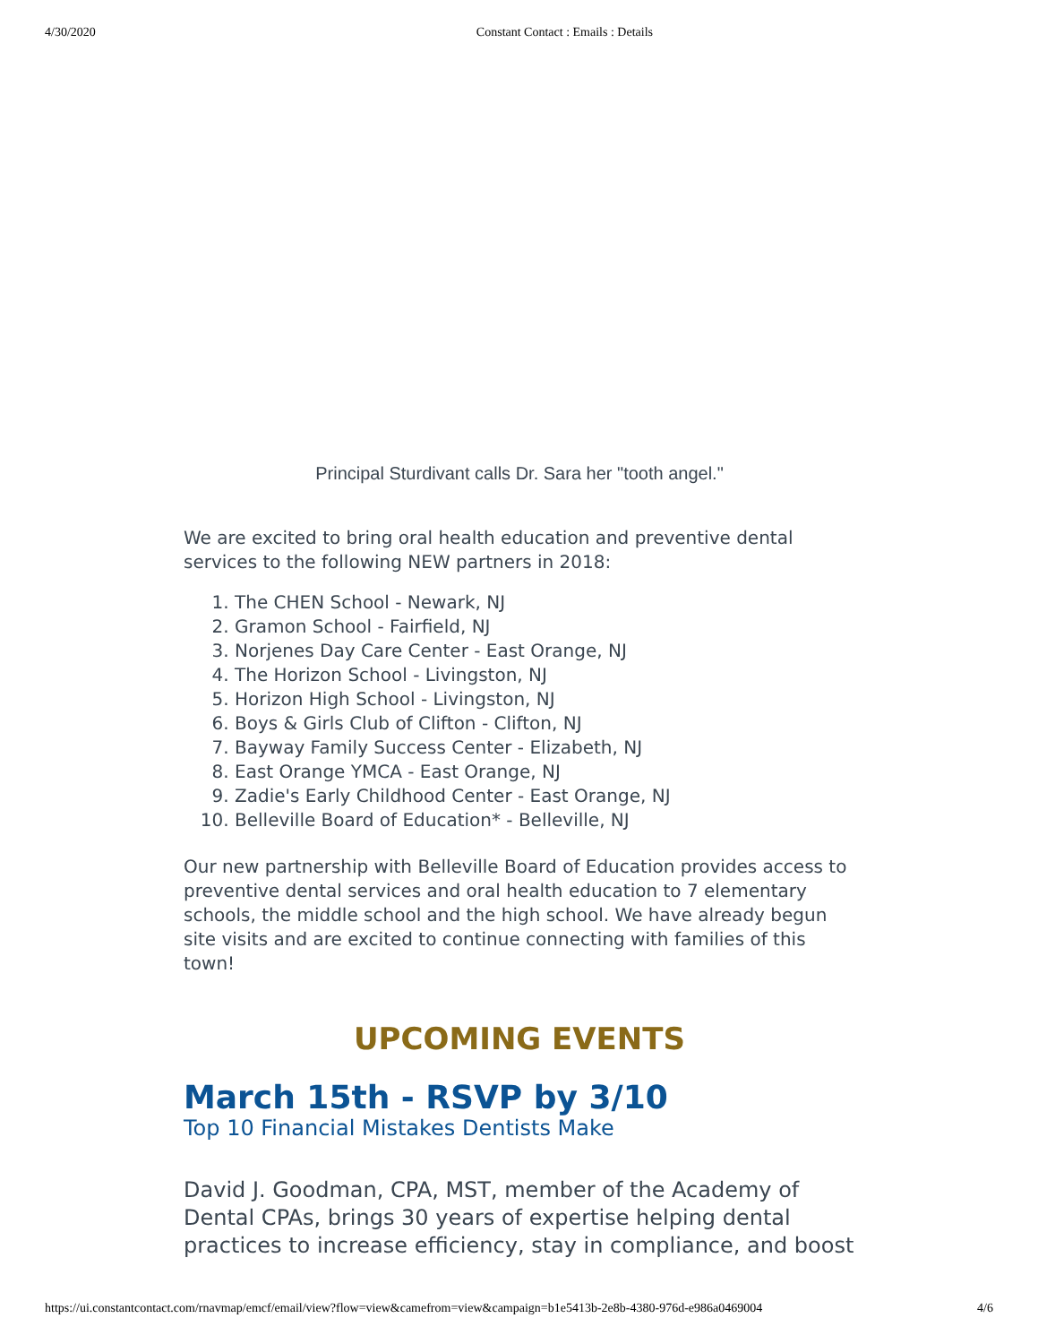4/30/2020 Constant Contact : Emails : Details
Principal Sturdivant calls Dr. Sara her "tooth angel."
We are excited to bring oral health education and preventive dental services to the following NEW partners in 2018:
1. The CHEN School - Newark, NJ
2. Gramon School - Fairfield, NJ
3. Norjenes Day Care Center - East Orange, NJ
4. The Horizon School - Livingston, NJ
5. Horizon High School - Livingston, NJ
6. Boys & Girls Club of Clifton - Clifton, NJ
7. Bayway Family Success Center - Elizabeth, NJ
8. East Orange YMCA - East Orange, NJ
9. Zadie's Early Childhood Center - East Orange, NJ
10. Belleville Board of Education* - Belleville, NJ
Our new partnership with Belleville Board of Education provides access to preventive dental services and oral health education to 7 elementary schools, the middle school and the high school. We have already begun site visits and are excited to continue connecting with families of this town!
UPCOMING EVENTS
March 15th - RSVP by 3/10
Top 10 Financial Mistakes Dentists Make
David J. Goodman, CPA, MST, member of the Academy of Dental CPAs, brings 30 years of expertise helping dental practices to increase efficiency, stay in compliance, and boost
https://ui.constantcontact.com/rnavmap/emcf/email/view?flow=view&camefrom=view&campaign=b1e5413b-2e8b-4380-976d-e986a0469004 4/6